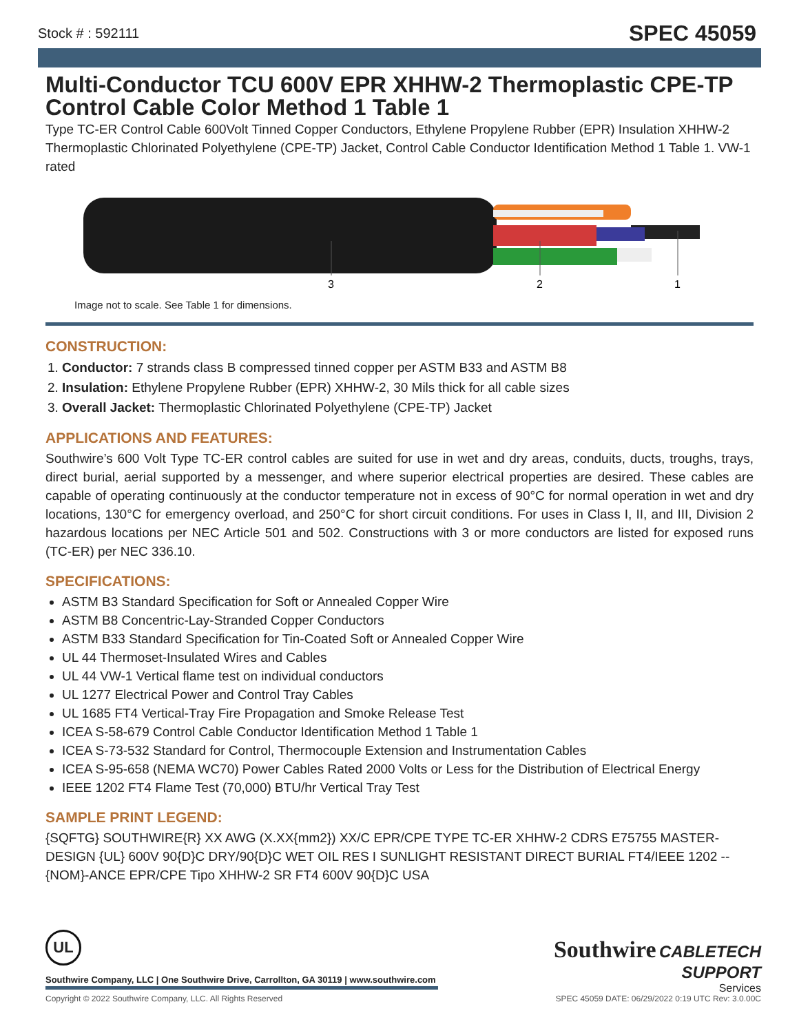Stock # : 592111 SPEC 45059
Multi-Conductor TCU 600V EPR XHHW-2 Thermoplastic CPE-TP Control Cable Color Method 1 Table 1
Type TC-ER Control Cable 600Volt Tinned Copper Conductors, Ethylene Propylene Rubber (EPR) Insulation XHHW-2 Thermoplastic Chlorinated Polyethylene (CPE-TP) Jacket, Control Cable Conductor Identification Method 1 Table 1. VW-1 rated
3
2
1
Image not to scale. See Table 1 for dimensions.
CONSTRUCTION:
1. Conductor: 7 strands class B compressed tinned copper per ASTM B33 and ASTM B8
2. Insulation: Ethylene Propylene Rubber (EPR) XHHW-2, 30 Mils thick for all cable sizes
3. Overall Jacket: Thermoplastic Chlorinated Polyethylene (CPE-TP) Jacket
APPLICATIONS AND FEATURES:
Southwire’s 600 Volt Type TC-ER control cables are suited for use in wet and dry areas, conduits, ducts, troughs, trays, direct burial, aerial supported by a messenger, and where superior electrical properties are desired. These cables are capable of operating continuously at the conductor temperature not in excess of 90°C for normal operation in wet and dry locations, 130°C for emergency overload, and 250°C for short circuit conditions. For uses in Class I, II, and III, Division 2 hazardous locations per NEC Article 501 and 502. Constructions with 3 or more conductors are listed for exposed runs (TC-ER) per NEC 336.10.
SPECIFICATIONS:
ASTM B3 Standard Specification for Soft or Annealed Copper Wire
ASTM B8 Concentric-Lay-Stranded Copper Conductors
ASTM B33 Standard Specification for Tin-Coated Soft or Annealed Copper Wire
UL 44 Thermoset-Insulated Wires and Cables
UL 44 VW-1 Vertical flame test on individual conductors
UL 1277 Electrical Power and Control Tray Cables
UL 1685 FT4 Vertical-Tray Fire Propagation and Smoke Release Test
ICEA S-58-679 Control Cable Conductor Identification Method 1 Table 1
ICEA S-73-532 Standard for Control, Thermocouple Extension and Instrumentation Cables
ICEA S-95-658 (NEMA WC70) Power Cables Rated 2000 Volts or Less for the Distribution of Electrical Energy
IEEE 1202 FT4 Flame Test (70,000) BTU/hr Vertical Tray Test
SAMPLE PRINT LEGEND:
{SQFTG} SOUTHWIRE{R} XX AWG (X.XX{mm2}) XX/C EPR/CPE TYPE TC-ER XHHW-2 CDRS E75755 MASTER-DESIGN {UL} 600V 90{D}C DRY/90{D}C WET OIL RES I SUNLIGHT RESISTANT DIRECT BURIAL FT4/IEEE 1202 -- {NOM}-ANCE EPR/CPE Tipo XHHW-2 SR FT4 600V 90{D}C USA
UL
Southwire CABLETECH
SUPPORT
Services
Southwire Company, LLC | One Southwire Drive, Carrollton, GA 30119 | www.southwire.com
Copyright © 2022 Southwire Company, LLC. All Rights Reserved SPEC 45059 DATE: 06/29/2022 0:19 UTC Rev: 3.0.00C